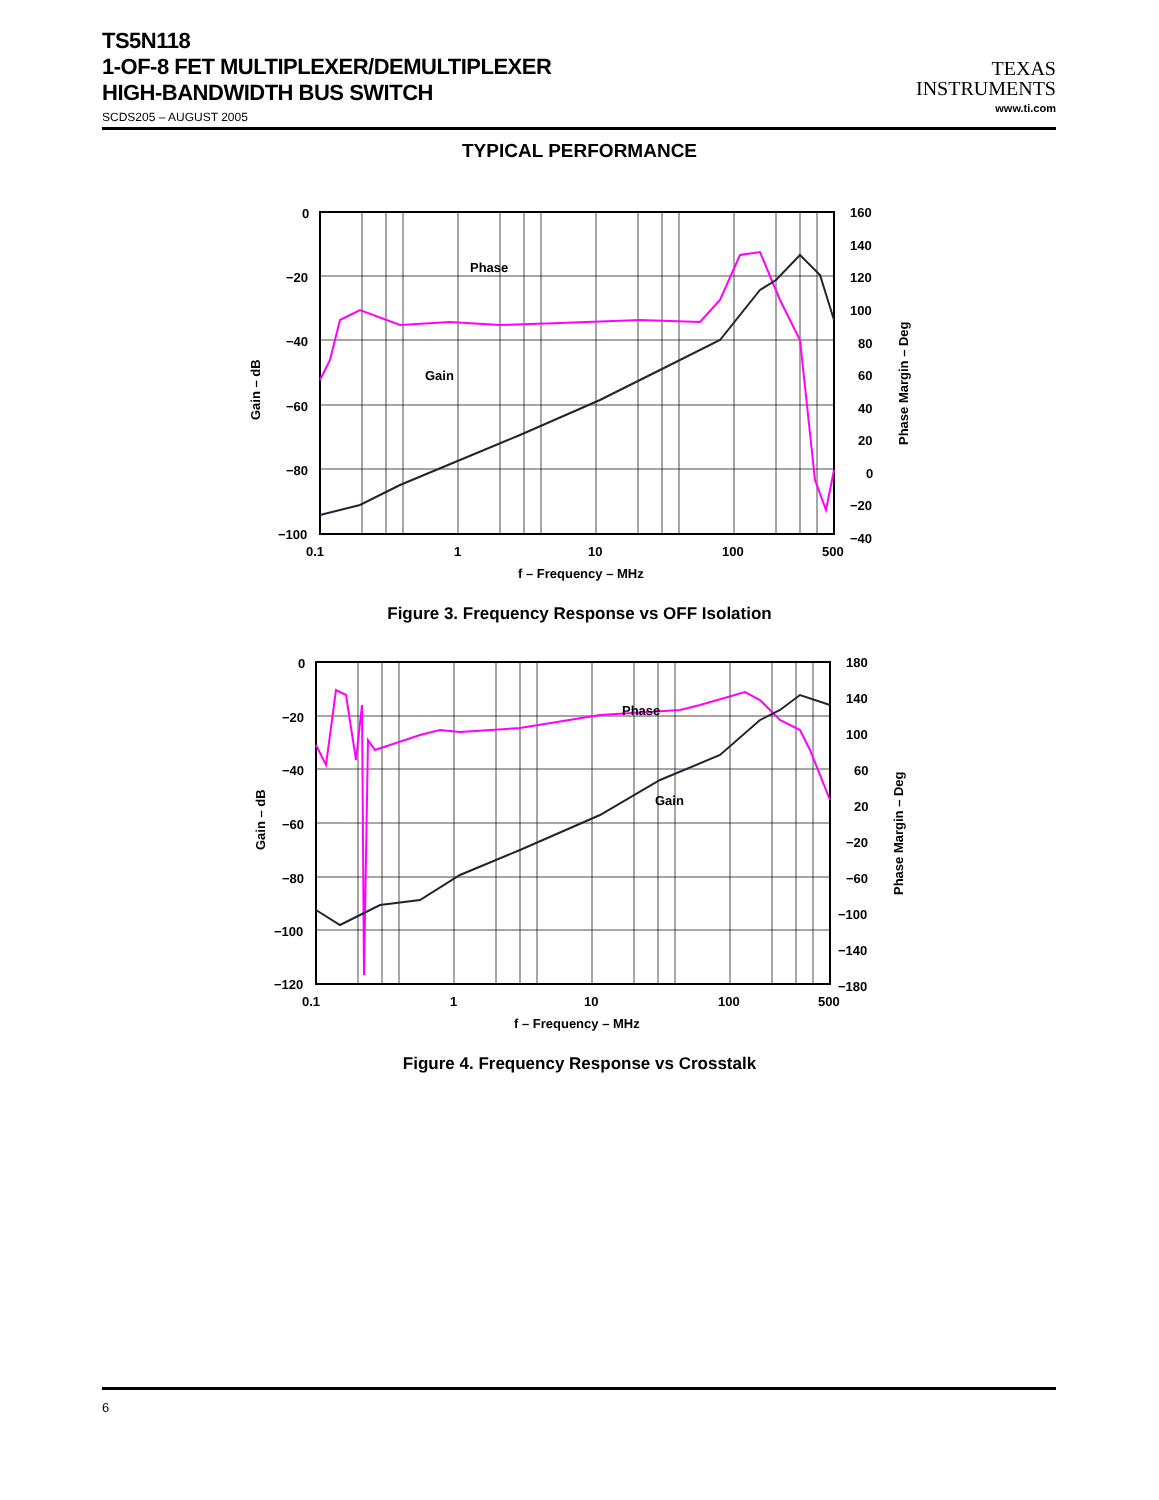TS5N118
1-OF-8 FET MULTIPLEXER/DEMULTIPLEXER
HIGH-BANDWIDTH BUS SWITCH
SCDS205 – AUGUST 2005
TEXAS
INSTRUMENTS
www.ti.com
TYPICAL PERFORMANCE
Phase
Gain
0
−20
−40
−60
−80
−100
160
140
120
100
80
60
40
20
0
−20
−40
0.1
1
10
100
500
f – Frequency – MHz
Gain – dB
Phase Margin – Deg
Figure 3. Frequency Response vs OFF Isolation
Phase
Gain
0
−20
−40
−60
−80
−100
−120
180
140
100
60
20
−20
−60
−100
−140
−180
0.1
1
10
100
500
f – Frequency – MHz
Gain – dB
Phase Margin – Deg
Figure 4. Frequency Response vs Crosstalk
6